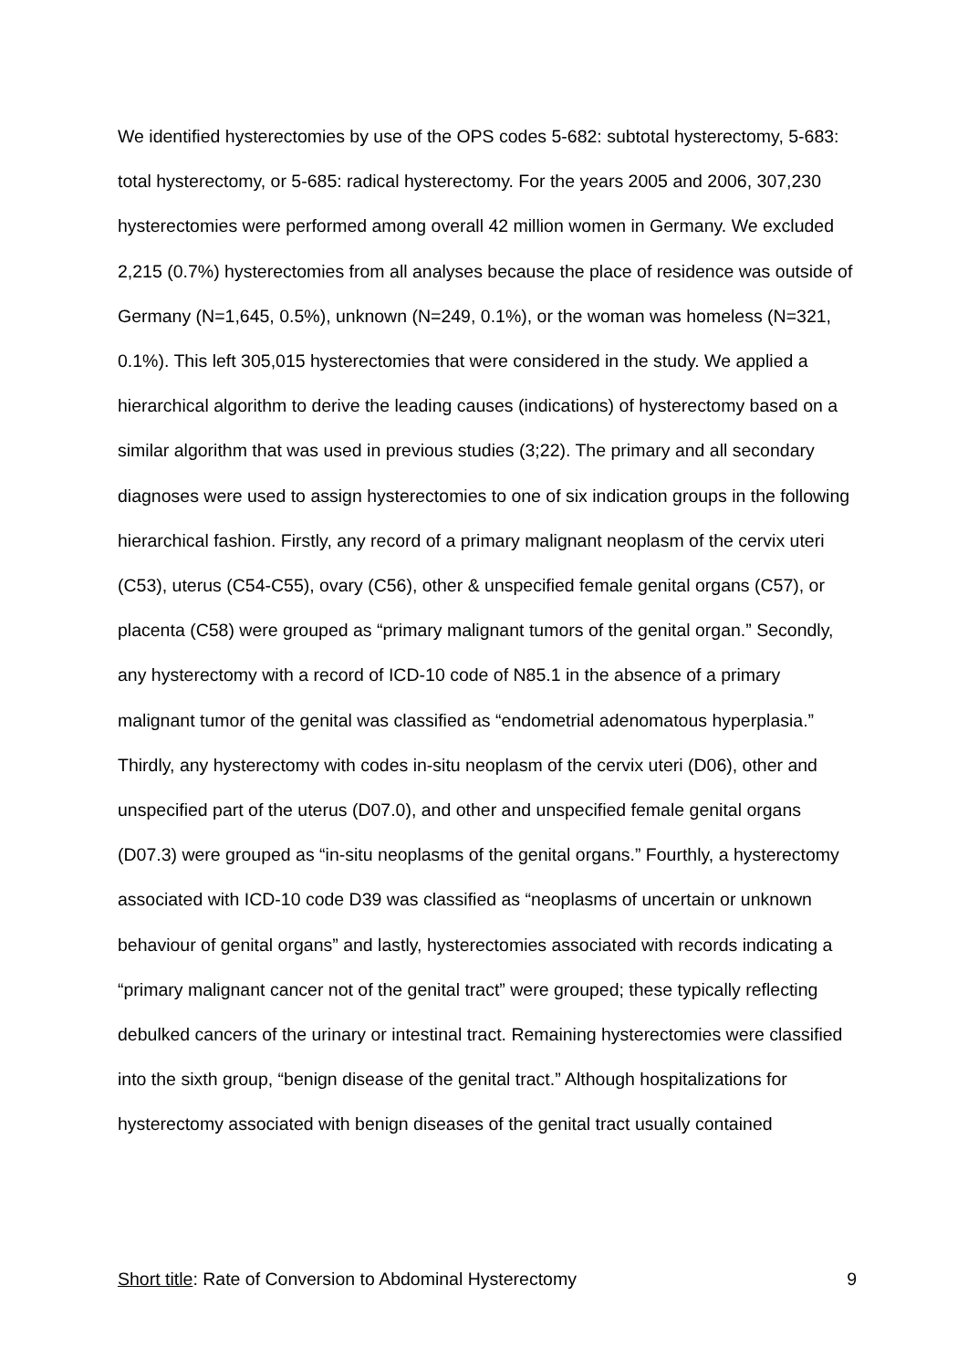We identified hysterectomies by use of the OPS codes 5-682: subtotal hysterectomy, 5-683: total hysterectomy, or 5-685: radical hysterectomy. For the years 2005 and 2006, 307,230 hysterectomies were performed among overall 42 million women in Germany. We excluded 2,215 (0.7%) hysterectomies from all analyses because the place of residence was outside of Germany (N=1,645, 0.5%), unknown (N=249, 0.1%), or the woman was homeless (N=321, 0.1%). This left 305,015 hysterectomies that were considered in the study. We applied a hierarchical algorithm to derive the leading causes (indications) of hysterectomy based on a similar algorithm that was used in previous studies (3;22). The primary and all secondary diagnoses were used to assign hysterectomies to one of six indication groups in the following hierarchical fashion. Firstly, any record of a primary malignant neoplasm of the cervix uteri (C53), uterus (C54-C55), ovary (C56), other & unspecified female genital organs (C57), or placenta (C58) were grouped as “primary malignant tumors of the genital organ.” Secondly, any hysterectomy with a record of ICD-10 code of N85.1 in the absence of a primary malignant tumor of the genital was classified as “endometrial adenomatous hyperplasia.” Thirdly, any hysterectomy with codes in-situ neoplasm of the cervix uteri (D06), other and unspecified part of the uterus (D07.0), and other and unspecified female genital organs (D07.3) were grouped as “in-situ neoplasms of the genital organs.” Fourthly, a hysterectomy associated with ICD-10 code D39 was classified as “neoplasms of uncertain or unknown behaviour of genital organs” and lastly, hysterectomies associated with records indicating a “primary malignant cancer not of the genital tract” were grouped; these typically reflecting debulked cancers of the urinary or intestinal tract. Remaining hysterectomies were classified into the sixth group, “benign disease of the genital tract.” Although hospitalizations for hysterectomy associated with benign diseases of the genital tract usually contained
Short title: Rate of Conversion to Abdominal Hysterectomy 9